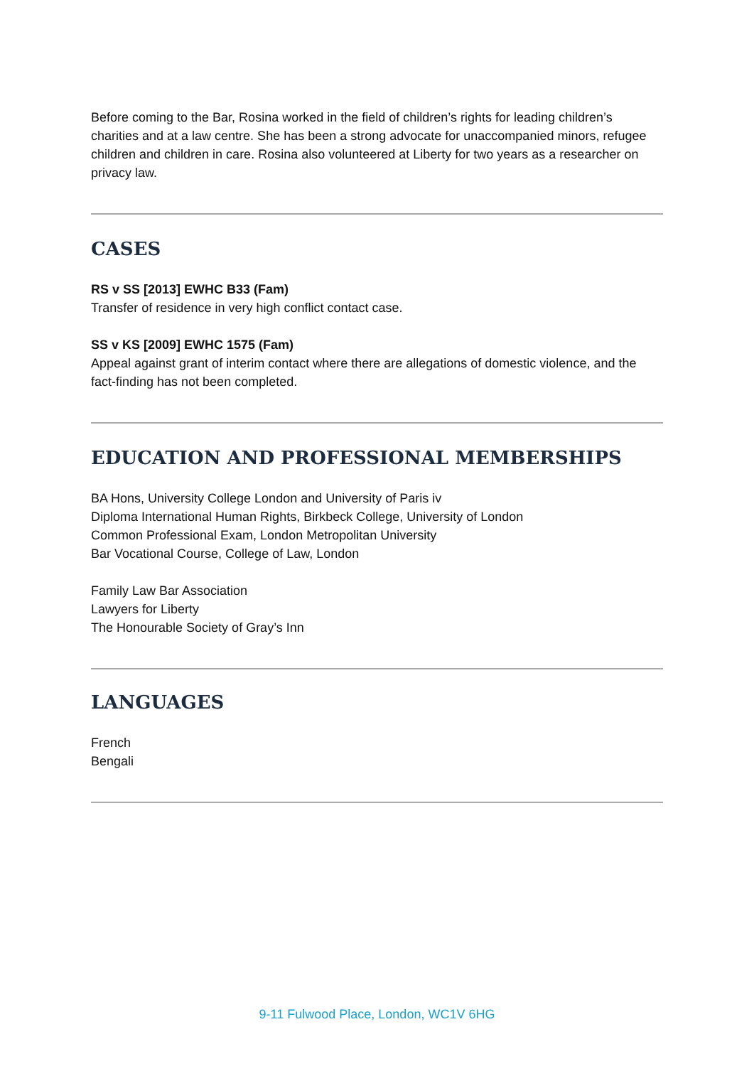Before coming to the Bar, Rosina worked in the field of children’s rights for leading children’s charities and at a law centre. She has been a strong advocate for unaccompanied minors, refugee children and children in care. Rosina also volunteered at Liberty for two years as a researcher on privacy law.
CASES
RS v SS [2013] EWHC B33 (Fam)
Transfer of residence in very high conflict contact case.
SS v KS [2009] EWHC 1575 (Fam)
Appeal against grant of interim contact where there are allegations of domestic violence, and the fact-finding has not been completed.
EDUCATION AND PROFESSIONAL MEMBERSHIPS
BA Hons, University College London and University of Paris iv
Diploma International Human Rights, Birkbeck College, University of London
Common Professional Exam, London Metropolitan University
Bar Vocational Course, College of Law, London
Family Law Bar Association
Lawyers for Liberty
The Honourable Society of Gray’s Inn
LANGUAGES
French
Bengali
9-11 Fulwood Place, London, WC1V 6HG